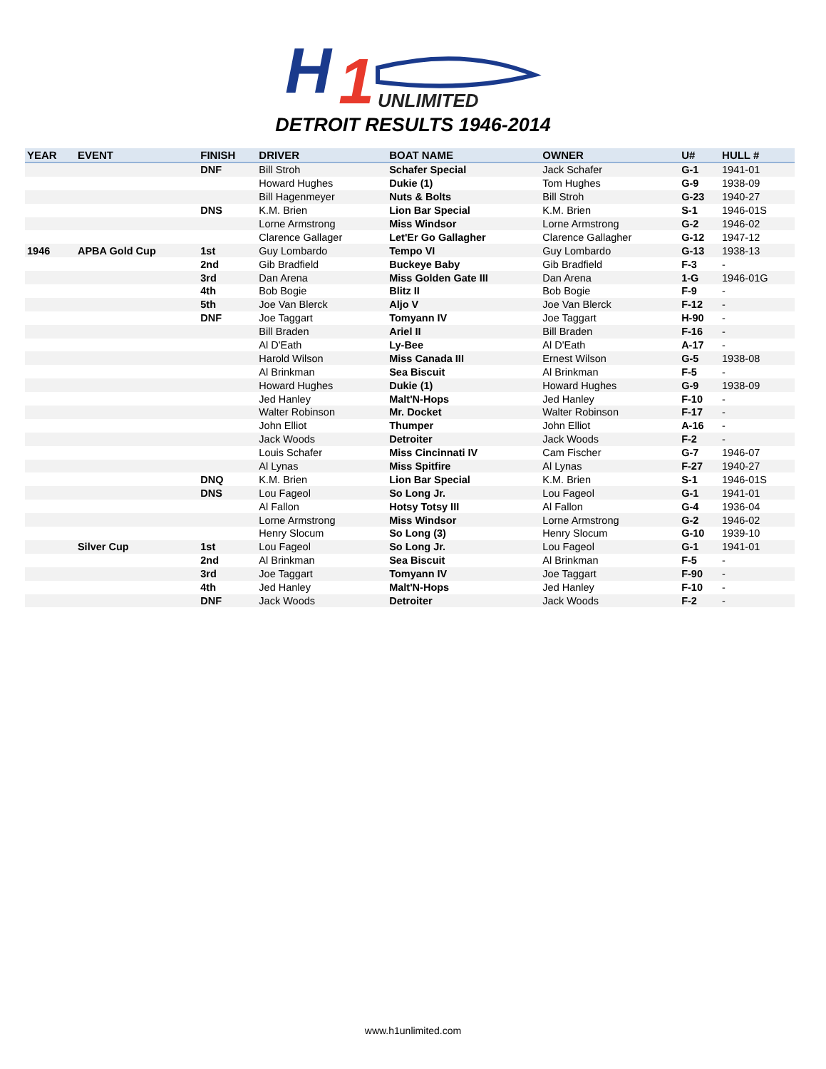H
1
UNLIMITED
DETROIT RESULTS 1946-2014
| YEAR | EVENT | FINISH | DRIVER | BOAT NAME | OWNER | U# | HULL # |
| --- | --- | --- | --- | --- | --- | --- | --- |
| | | DNF | Bill Stroh | Schafer Special | Jack Schafer | G-1 | 1941-01 |
| | | | Howard Hughes | Dukie (1) | Tom Hughes | G-9 | 1938-09 |
| | | | Bill Hagenmeyer | Nuts & Bolts | Bill Stroh | G-23 | 1940-27 |
| | | DNS | K.M. Brien | Lion Bar Special | K.M. Brien | S-1 | 1946-01S |
| | | | Lorne Armstrong | Miss Windsor | Lorne Armstrong | G-2 | 1946-02 |
| | | | Clarence Gallager | Let'Er Go Gallagher | Clarence Gallagher | G-12 | 1947-12 |
| 1946 | APBA Gold Cup | 1st | Guy Lombardo | Tempo VI | Guy Lombardo | G-13 | 1938-13 |
| | | 2nd | Gib Bradfield | Buckeye Baby | Gib Bradfield | F-3 | - |
| | | 3rd | Dan Arena | Miss Golden Gate III | Dan Arena | 1-G | 1946-01G |
| | | 4th | Bob Bogie | Blitz II | Bob Bogie | F-9 | - |
| | | 5th | Joe Van Blerck | Aljo V | Joe Van Blerck | F-12 | - |
| | | DNF | Joe Taggart | Tomyann IV | Joe Taggart | H-90 | - |
| | | | Bill Braden | Ariel II | Bill Braden | F-16 | - |
| | | | Al D'Eath | Ly-Bee | Al D'Eath | A-17 | - |
| | | | Harold Wilson | Miss Canada III | Ernest Wilson | G-5 | 1938-08 |
| | | | Al Brinkman | Sea Biscuit | Al Brinkman | F-5 | - |
| | | | Howard Hughes | Dukie (1) | Howard Hughes | G-9 | 1938-09 |
| | | | Jed Hanley | Malt'N-Hops | Jed Hanley | F-10 | - |
| | | | Walter Robinson | Mr. Docket | Walter Robinson | F-17 | - |
| | | | John Elliot | Thumper | John Elliot | A-16 | - |
| | | | Jack Woods | Detroiter | Jack Woods | F-2 | - |
| | | | Louis Schafer | Miss Cincinnati IV | Cam Fischer | G-7 | 1946-07 |
| | | | Al Lynas | Miss Spitfire | Al Lynas | F-27 | 1940-27 |
| | | DNQ | K.M. Brien | Lion Bar Special | K.M. Brien | S-1 | 1946-01S |
| | | DNS | Lou Fageol | So Long Jr. | Lou Fageol | G-1 | 1941-01 |
| | | | Al Fallon | Hotsy Totsy III | Al Fallon | G-4 | 1936-04 |
| | | | Lorne Armstrong | Miss Windsor | Lorne Armstrong | G-2 | 1946-02 |
| | | | Henry Slocum | So Long (3) | Henry Slocum | G-10 | 1939-10 |
| | Silver Cup | 1st | Lou Fageol | So Long Jr. | Lou Fageol | G-1 | 1941-01 |
| | | 2nd | Al Brinkman | Sea Biscuit | Al Brinkman | F-5 | - |
| | | 3rd | Joe Taggart | Tomyann IV | Joe Taggart | F-90 | - |
| | | 4th | Jed Hanley | Malt'N-Hops | Jed Hanley | F-10 | - |
| | | DNF | Jack Woods | Detroiter | Jack Woods | F-2 | - |
www.h1unlimited.com